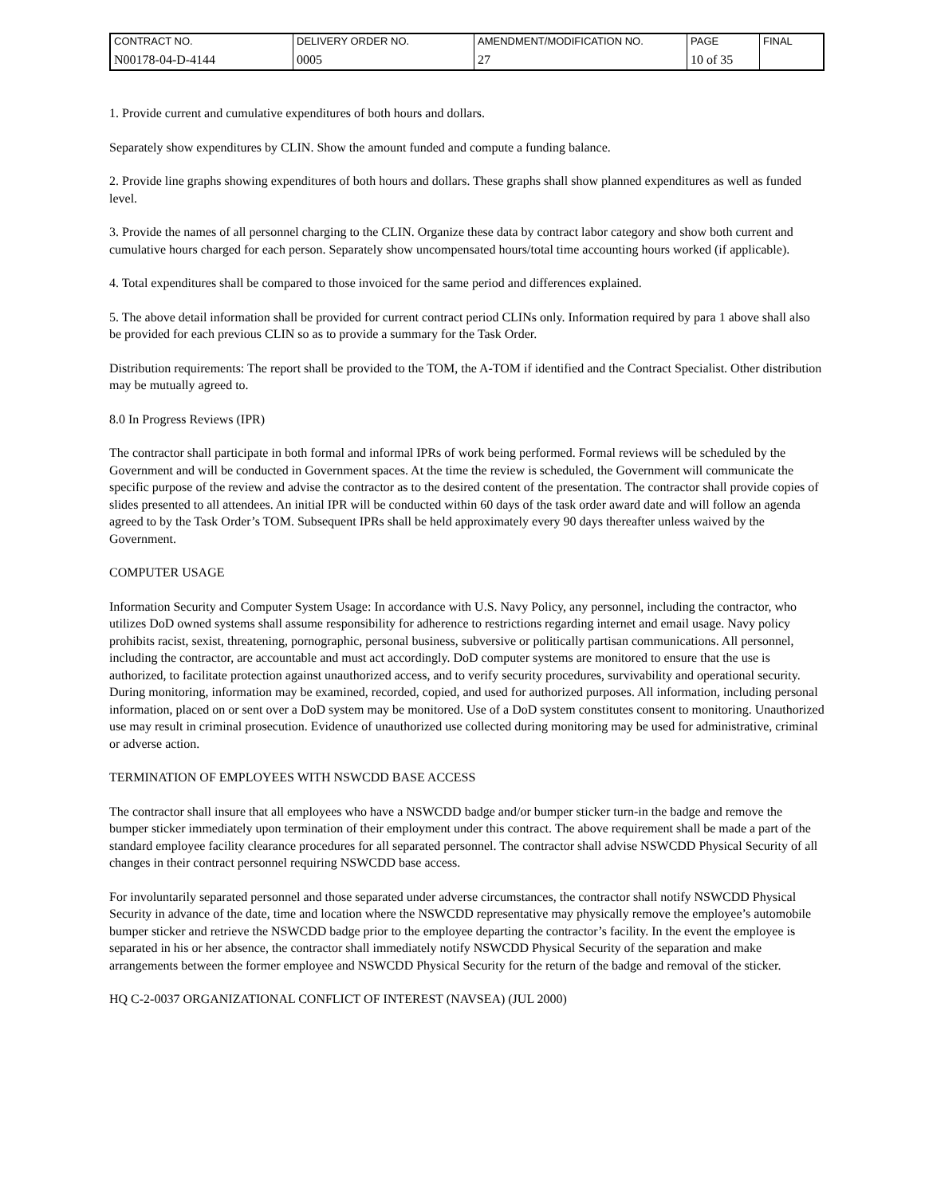| CONTRACT NO. | DELIVERY ORDER NO. | AMENDMENT/MODIFICATION NO. | PAGE | FINAL |
| N00178-04-D-4144 | 0005 | 27 | 10 of 35 | |
1. Provide current and cumulative expenditures of both hours and dollars.
Separately show expenditures by CLIN. Show the amount funded and compute a funding balance.
2. Provide line graphs showing expenditures of both hours and dollars. These graphs shall show planned expenditures as well as funded level.
3. Provide the names of all personnel charging to the CLIN. Organize these data by contract labor category and show both current and cumulative hours charged for each person. Separately show uncompensated hours/total time accounting hours worked (if applicable).
4. Total expenditures shall be compared to those invoiced for the same period and differences explained.
5. The above detail information shall be provided for current contract period CLINs only. Information required by para 1 above shall also be provided for each previous CLIN so as to provide a summary for the Task Order.
Distribution requirements: The report shall be provided to the TOM, the A-TOM if identified and the Contract Specialist. Other distribution may be mutually agreed to.
8.0 In Progress Reviews (IPR)
The contractor shall participate in both formal and informal IPRs of work being performed. Formal reviews will be scheduled by the Government and will be conducted in Government spaces. At the time the review is scheduled, the Government will communicate the specific purpose of the review and advise the contractor as to the desired content of the presentation. The contractor shall provide copies of slides presented to all attendees. An initial IPR will be conducted within 60 days of the task order award date and will follow an agenda agreed to by the Task Order’s TOM. Subsequent IPRs shall be held approximately every 90 days thereafter unless waived by the Government.
COMPUTER USAGE
Information Security and Computer System Usage: In accordance with U.S. Navy Policy, any personnel, including the contractor, who utilizes DoD owned systems shall assume responsibility for adherence to restrictions regarding internet and email usage. Navy policy prohibits racist, sexist, threatening, pornographic, personal business, subversive or politically partisan communications. All personnel, including the contractor, are accountable and must act accordingly. DoD computer systems are monitored to ensure that the use is authorized, to facilitate protection against unauthorized access, and to verify security procedures, survivability and operational security. During monitoring, information may be examined, recorded, copied, and used for authorized purposes. All information, including personal information, placed on or sent over a DoD system may be monitored. Use of a DoD system constitutes consent to monitoring. Unauthorized use may result in criminal prosecution. Evidence of unauthorized use collected during monitoring may be used for administrative, criminal or adverse action.
TERMINATION OF EMPLOYEES WITH NSWCDD BASE ACCESS
The contractor shall insure that all employees who have a NSWCDD badge and/or bumper sticker turn-in the badge and remove the bumper sticker immediately upon termination of their employment under this contract. The above requirement shall be made a part of the standard employee facility clearance procedures for all separated personnel. The contractor shall advise NSWCDD Physical Security of all changes in their contract personnel requiring NSWCDD base access.
For involuntarily separated personnel and those separated under adverse circumstances, the contractor shall notify NSWCDD Physical Security in advance of the date, time and location where the NSWCDD representative may physically remove the employee’s automobile bumper sticker and retrieve the NSWCDD badge prior to the employee departing the contractor’s facility. In the event the employee is separated in his or her absence, the contractor shall immediately notify NSWCDD Physical Security of the separation and make arrangements between the former employee and NSWCDD Physical Security for the return of the badge and removal of the sticker.
HQ C-2-0037 ORGANIZATIONAL CONFLICT OF INTEREST (NAVSEA) (JUL 2000)